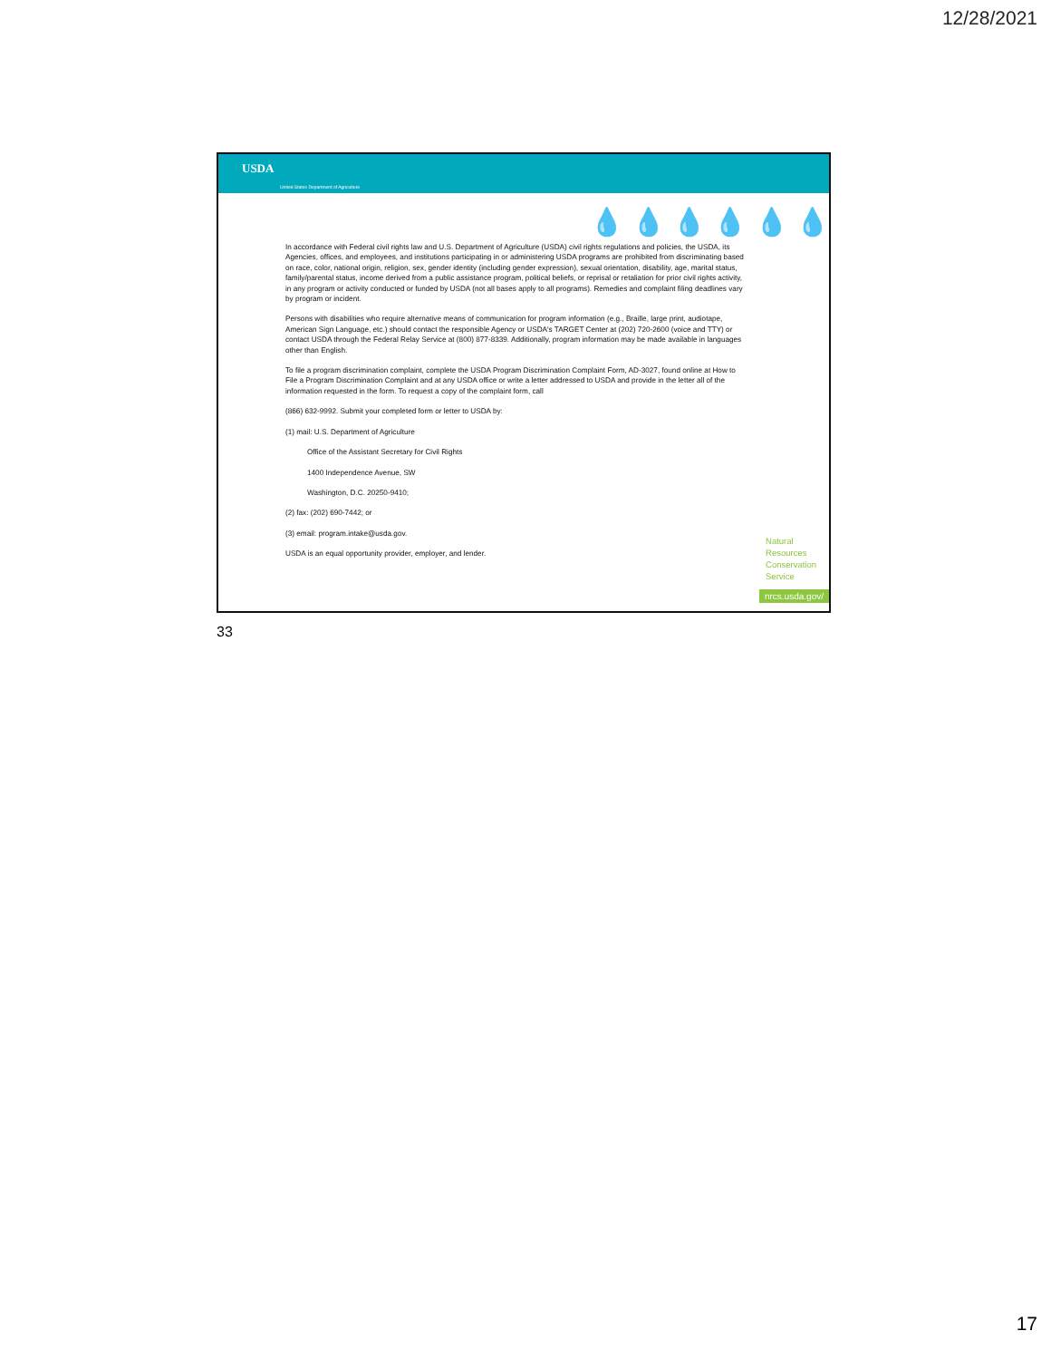12/28/2021
USDA
United States Department of Agriculture
💧 💧 💧 💧 💧 💧
In accordance with Federal civil rights law and U.S. Department of Agriculture (USDA) civil rights regulations and policies, the USDA, its Agencies, offices, and employees, and institutions participating in or administering USDA programs are prohibited from discriminating based on race, color, national origin, religion, sex, gender identity (including gender expression), sexual orientation, disability, age, marital status, family/parental status, income derived from a public assistance program, political beliefs, or reprisal or retaliation for prior civil rights activity, in any program or activity conducted or funded by USDA (not all bases apply to all programs). Remedies and complaint filing deadlines vary by program or incident.
Persons with disabilities who require alternative means of communication for program information (e.g., Braille, large print, audiotape, American Sign Language, etc.) should contact the responsible Agency or USDA's TARGET Center at (202) 720-2600 (voice and TTY) or contact USDA through the Federal Relay Service at (800) 877-8339. Additionally, program information may be made available in languages other than English.
To file a program discrimination complaint, complete the USDA Program Discrimination Complaint Form, AD-3027, found online at How to File a Program Discrimination Complaint and at any USDA office or write a letter addressed to USDA and provide in the letter all of the information requested in the form. To request a copy of the complaint form, call
(866) 632-9992. Submit your completed form or letter to USDA by:
(1) mail: U.S. Department of Agriculture
Office of the Assistant Secretary for Civil Rights
1400 Independence Avenue, SW
Washington, D.C. 20250-9410;
(2) fax: (202) 690-7442; or
(3) email: program.intake@usda.gov.
USDA is an equal opportunity provider, employer, and lender.
Natural
Resources
Conservation
Service
nrcs.usda.gov/
33
17